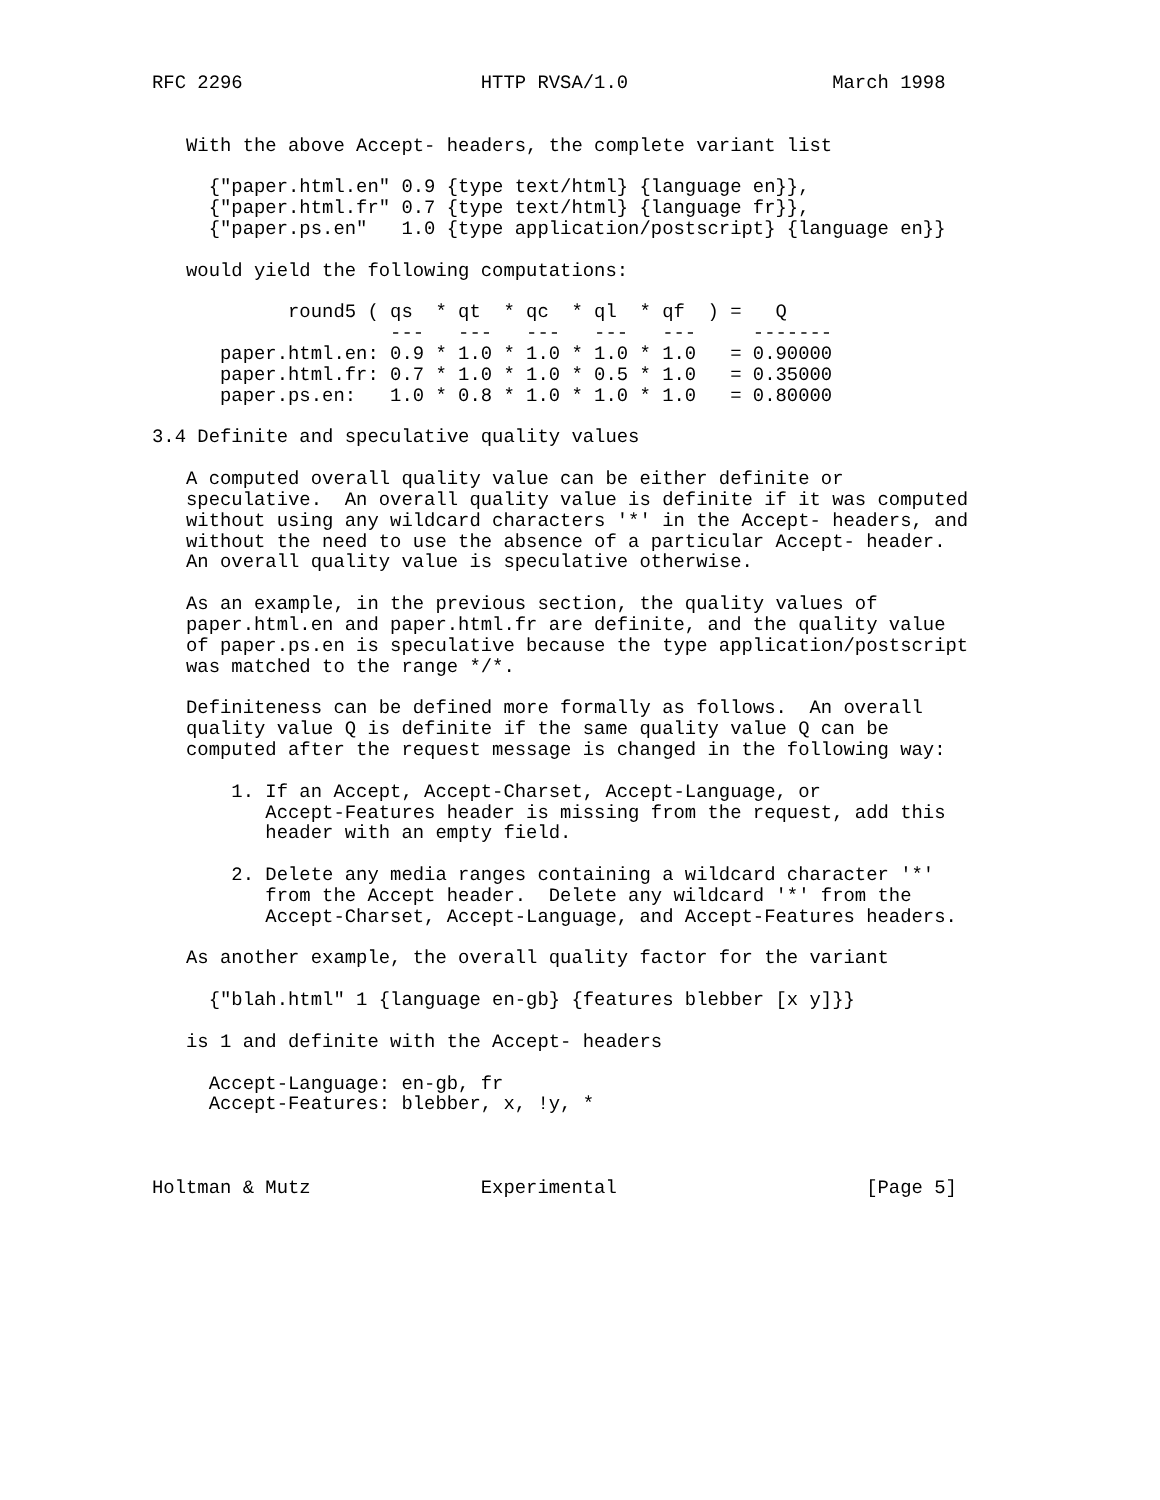RFC 2296                     HTTP RVSA/1.0                  March 1998


   With the above Accept- headers, the complete variant list

     {"paper.html.en" 0.9 {type text/html} {language en}},
     {"paper.html.fr" 0.7 {type text/html} {language fr}},
     {"paper.ps.en"   1.0 {type application/postscript} {language en}}

   would yield the following computations:

            round5 ( qs  * qt  * qc  * ql  * qf  ) =   Q
                     ---   ---   ---   ---   ---     -------
      paper.html.en: 0.9 * 1.0 * 1.0 * 1.0 * 1.0   = 0.90000
      paper.html.fr: 0.7 * 1.0 * 1.0 * 0.5 * 1.0   = 0.35000
      paper.ps.en:   1.0 * 0.8 * 1.0 * 1.0 * 1.0   = 0.80000

3.4 Definite and speculative quality values

   A computed overall quality value can be either definite or
   speculative.  An overall quality value is definite if it was computed
   without using any wildcard characters '*' in the Accept- headers, and
   without the need to use the absence of a particular Accept- header.
   An overall quality value is speculative otherwise.

   As an example, in the previous section, the quality values of
   paper.html.en and paper.html.fr are definite, and the quality value
   of paper.ps.en is speculative because the type application/postscript
   was matched to the range */*.

   Definiteness can be defined more formally as follows.  An overall
   quality value Q is definite if the same quality value Q can be
   computed after the request message is changed in the following way:

       1. If an Accept, Accept-Charset, Accept-Language, or
          Accept-Features header is missing from the request, add this
          header with an empty field.

       2. Delete any media ranges containing a wildcard character '*'
          from the Accept header.  Delete any wildcard '*' from the
          Accept-Charset, Accept-Language, and Accept-Features headers.

   As another example, the overall quality factor for the variant

     {"blah.html" 1 {language en-gb} {features blebber [x y]}}

   is 1 and definite with the Accept- headers

     Accept-Language: en-gb, fr
     Accept-Features: blebber, x, !y, *



Holtman & Mutz               Experimental                      [Page 5]